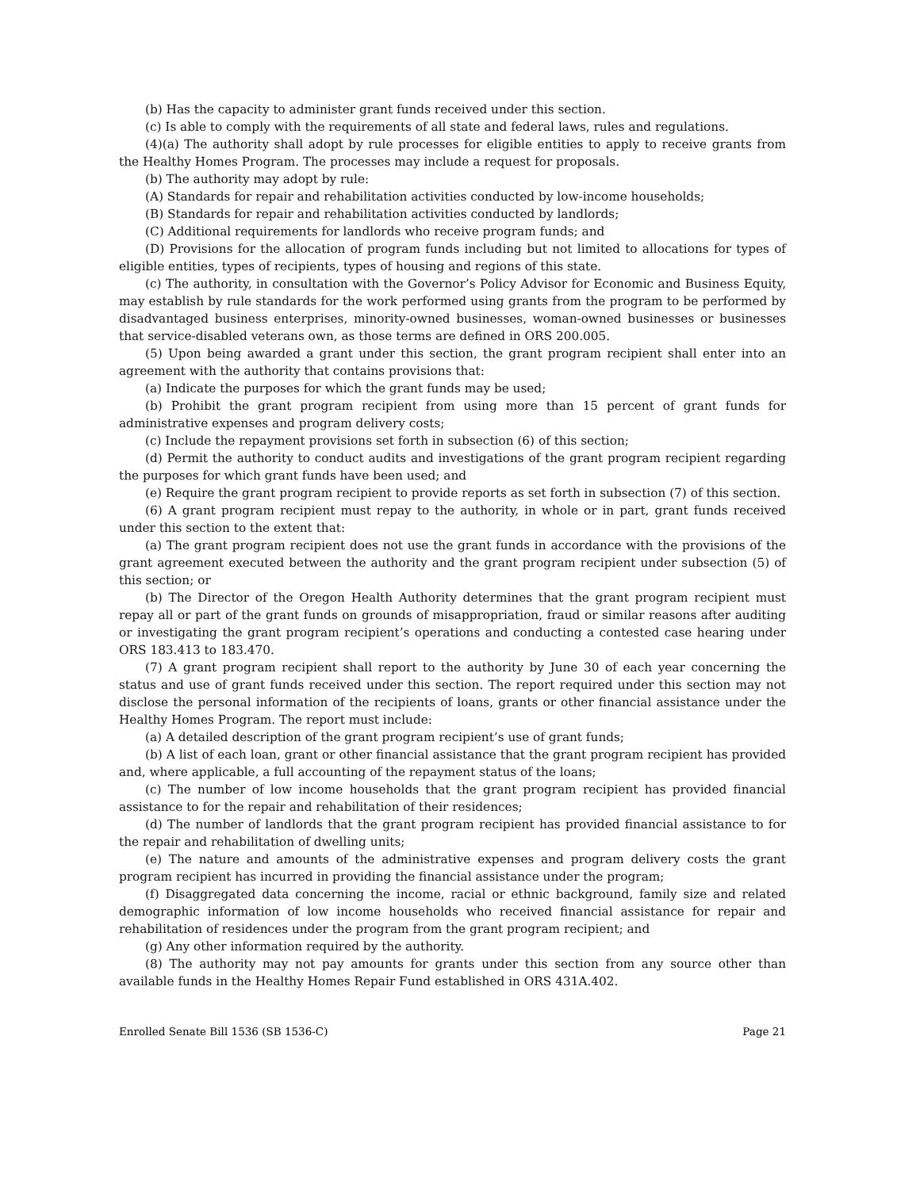(b) Has the capacity to administer grant funds received under this section.
(c) Is able to comply with the requirements of all state and federal laws, rules and regulations.
(4)(a) The authority shall adopt by rule processes for eligible entities to apply to receive grants from the Healthy Homes Program. The processes may include a request for proposals.
(b) The authority may adopt by rule:
(A) Standards for repair and rehabilitation activities conducted by low-income households;
(B) Standards for repair and rehabilitation activities conducted by landlords;
(C) Additional requirements for landlords who receive program funds; and
(D) Provisions for the allocation of program funds including but not limited to allocations for types of eligible entities, types of recipients, types of housing and regions of this state.
(c) The authority, in consultation with the Governor’s Policy Advisor for Economic and Business Equity, may establish by rule standards for the work performed using grants from the program to be performed by disadvantaged business enterprises, minority-owned businesses, woman-owned businesses or businesses that service-disabled veterans own, as those terms are defined in ORS 200.005.
(5) Upon being awarded a grant under this section, the grant program recipient shall enter into an agreement with the authority that contains provisions that:
(a) Indicate the purposes for which the grant funds may be used;
(b) Prohibit the grant program recipient from using more than 15 percent of grant funds for administrative expenses and program delivery costs;
(c) Include the repayment provisions set forth in subsection (6) of this section;
(d) Permit the authority to conduct audits and investigations of the grant program recipient regarding the purposes for which grant funds have been used; and
(e) Require the grant program recipient to provide reports as set forth in subsection (7) of this section.
(6) A grant program recipient must repay to the authority, in whole or in part, grant funds received under this section to the extent that:
(a) The grant program recipient does not use the grant funds in accordance with the provisions of the grant agreement executed between the authority and the grant program recipient under subsection (5) of this section; or
(b) The Director of the Oregon Health Authority determines that the grant program recipient must repay all or part of the grant funds on grounds of misappropriation, fraud or similar reasons after auditing or investigating the grant program recipient’s operations and conducting a contested case hearing under ORS 183.413 to 183.470.
(7) A grant program recipient shall report to the authority by June 30 of each year concerning the status and use of grant funds received under this section. The report required under this section may not disclose the personal information of the recipients of loans, grants or other financial assistance under the Healthy Homes Program. The report must include:
(a) A detailed description of the grant program recipient’s use of grant funds;
(b) A list of each loan, grant or other financial assistance that the grant program recipient has provided and, where applicable, a full accounting of the repayment status of the loans;
(c) The number of low income households that the grant program recipient has provided financial assistance to for the repair and rehabilitation of their residences;
(d) The number of landlords that the grant program recipient has provided financial assistance to for the repair and rehabilitation of dwelling units;
(e) The nature and amounts of the administrative expenses and program delivery costs the grant program recipient has incurred in providing the financial assistance under the program;
(f) Disaggregated data concerning the income, racial or ethnic background, family size and related demographic information of low income households who received financial assistance for repair and rehabilitation of residences under the program from the grant program recipient; and
(g) Any other information required by the authority.
(8) The authority may not pay amounts for grants under this section from any source other than available funds in the Healthy Homes Repair Fund established in ORS 431A.402.
Enrolled Senate Bill 1536 (SB 1536-C) Page 21